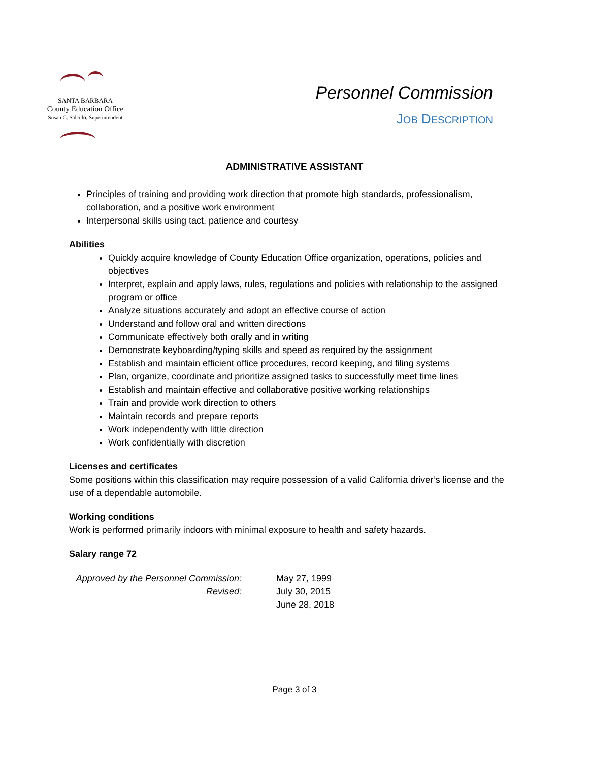SANTA BARBARA
County Education Office
Susan C. Salcido, Superintendent
Personnel Commission
JOB DESCRIPTION
ADMINISTRATIVE ASSISTANT
Principles of training and providing work direction that promote high standards, professionalism, collaboration, and a positive work environment
Interpersonal skills using tact, patience and courtesy
Abilities
Quickly acquire knowledge of County Education Office organization, operations, policies and objectives
Interpret, explain and apply laws, rules, regulations and policies with relationship to the assigned program or office
Analyze situations accurately and adopt an effective course of action
Understand and follow oral and written directions
Communicate effectively both orally and in writing
Demonstrate keyboarding/typing skills and speed as required by the assignment
Establish and maintain efficient office procedures, record keeping, and filing systems
Plan, organize, coordinate and prioritize assigned tasks to successfully meet time lines
Establish and maintain effective and collaborative positive working relationships
Train and provide work direction to others
Maintain records and prepare reports
Work independently with little direction
Work confidentially with discretion
Licenses and certificates
Some positions within this classification may require possession of a valid California driver’s license and the use of a dependable automobile.
Working conditions
Work is performed primarily indoors with minimal exposure to health and safety hazards.
Salary range 72
Approved by the Personnel Commission: May 27, 1999 Revised: July 30, 2015 June 28, 2018
Page 3 of 3